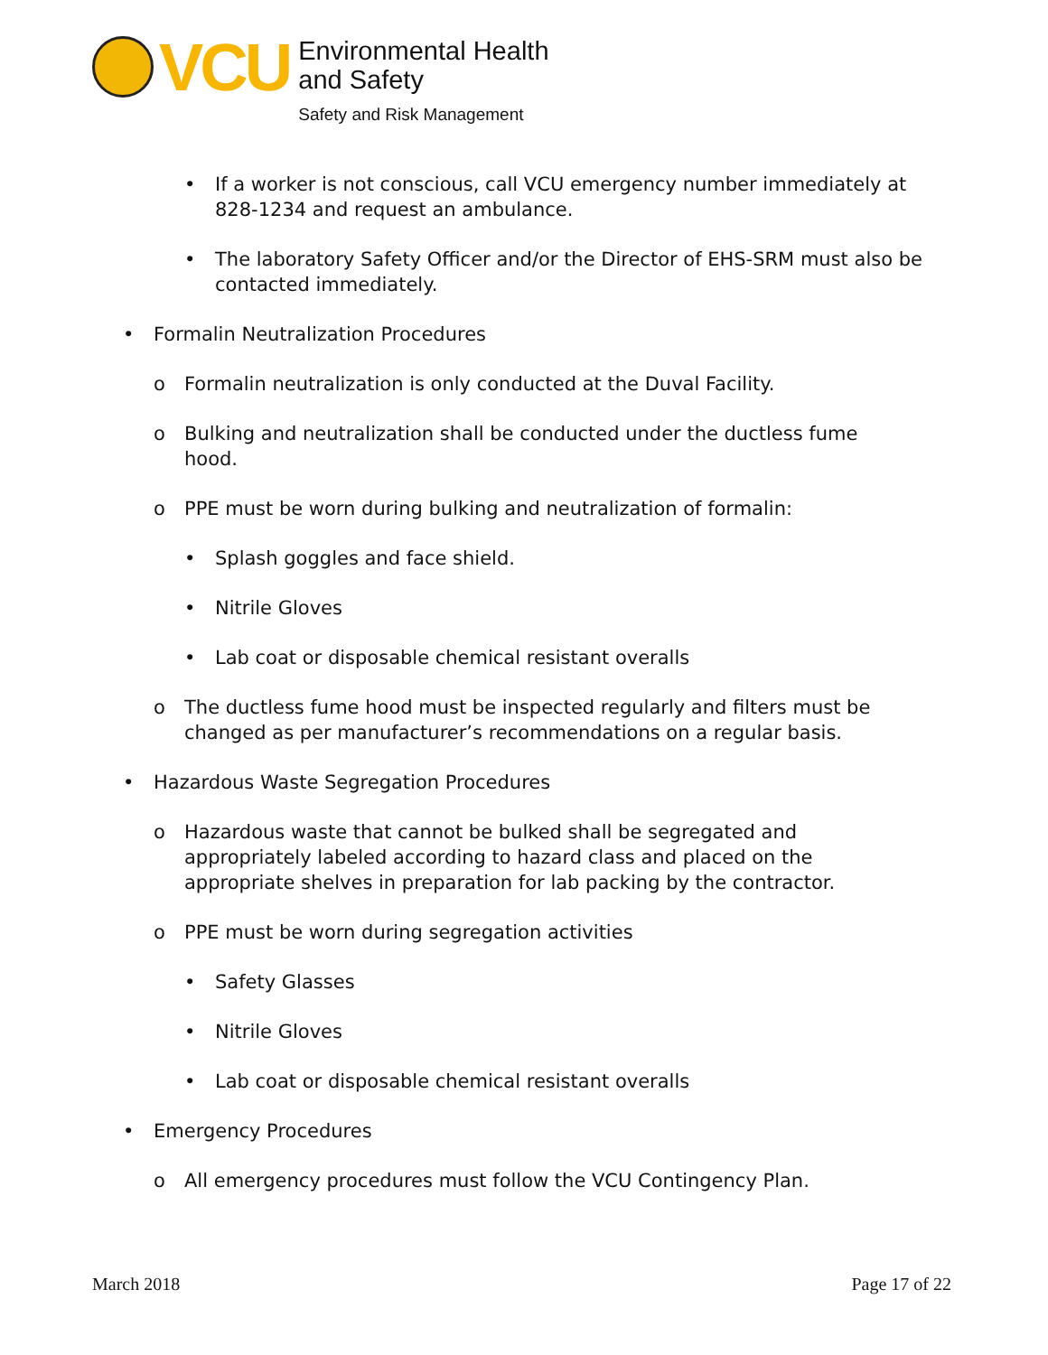VCU
Environmental Health
and Safety
Safety and Risk Management
• If a worker is not conscious, call VCU emergency number immediately at 828-1234 and request an ambulance.
• The laboratory Safety Officer and/or the Director of EHS-SRM must also be contacted immediately.
• Formalin Neutralization Procedures
o Formalin neutralization is only conducted at the Duval Facility.
o Bulking and neutralization shall be conducted under the ductless fume hood.
o PPE must be worn during bulking and neutralization of formalin:
• Splash goggles and face shield.
• Nitrile Gloves
• Lab coat or disposable chemical resistant overalls
o The ductless fume hood must be inspected regularly and filters must be changed as per manufacturer’s recommendations on a regular basis.
• Hazardous Waste Segregation Procedures
o Hazardous waste that cannot be bulked shall be segregated and appropriately labeled according to hazard class and placed on the appropriate shelves in preparation for lab packing by the contractor.
o PPE must be worn during segregation activities
• Safety Glasses
• Nitrile Gloves
• Lab coat or disposable chemical resistant overalls
• Emergency Procedures
o All emergency procedures must follow the VCU Contingency Plan.
March 2018 Page 17 of 22